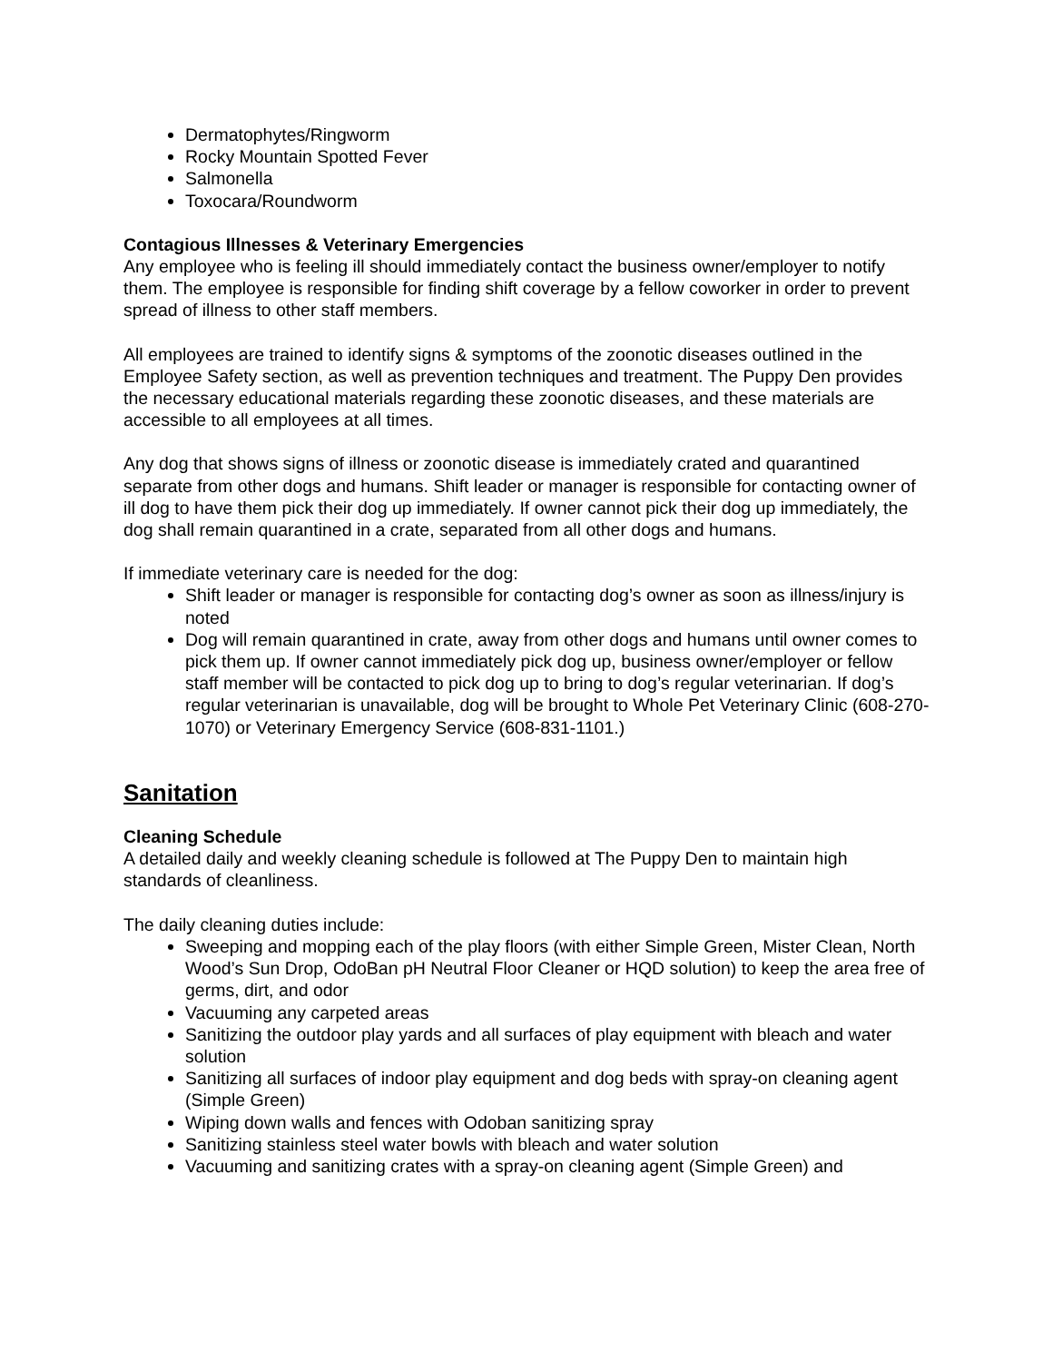Dermatophytes/Ringworm
Rocky Mountain Spotted Fever
Salmonella
Toxocara/Roundworm
Contagious Illnesses & Veterinary Emergencies
Any employee who is feeling ill should immediately contact the business owner/employer to notify them. The employee is responsible for finding shift coverage by a fellow coworker in order to prevent spread of illness to other staff members.
All employees are trained to identify signs & symptoms of the zoonotic diseases outlined in the Employee Safety section, as well as prevention techniques and treatment. The Puppy Den provides the necessary educational materials regarding these zoonotic diseases, and these materials are accessible to all employees at all times.
Any dog that shows signs of illness or zoonotic disease is immediately crated and quarantined separate from other dogs and humans. Shift leader or manager is responsible for contacting owner of ill dog to have them pick their dog up immediately. If owner cannot pick their dog up immediately, the dog shall remain quarantined in a crate, separated from all other dogs and humans.
If immediate veterinary care is needed for the dog:
Shift leader or manager is responsible for contacting dog’s owner as soon as illness/injury is noted
Dog will remain quarantined in crate, away from other dogs and humans until owner comes to pick them up. If owner cannot immediately pick dog up, business owner/employer or fellow staff member will be contacted to pick dog up to bring to dog’s regular veterinarian. If dog’s regular veterinarian is unavailable, dog will be brought to Whole Pet Veterinary Clinic (608-270-1070) or Veterinary Emergency Service (608-831-1101.)
Sanitation
Cleaning Schedule
A detailed daily and weekly cleaning schedule is followed at The Puppy Den to maintain high standards of cleanliness.
The daily cleaning duties include:
Sweeping and mopping each of the play floors (with either Simple Green, Mister Clean, North Wood’s Sun Drop, OdoBan pH Neutral Floor Cleaner or HQD solution) to keep the area free of germs, dirt, and odor
Vacuuming any carpeted areas
Sanitizing the outdoor play yards and all surfaces of play equipment with bleach and water solution
Sanitizing all surfaces of indoor play equipment and dog beds with spray-on cleaning agent (Simple Green)
Wiping down walls and fences with Odoban sanitizing spray
Sanitizing stainless steel water bowls with bleach and water solution
Vacuuming and sanitizing crates with a spray-on cleaning agent (Simple Green) and